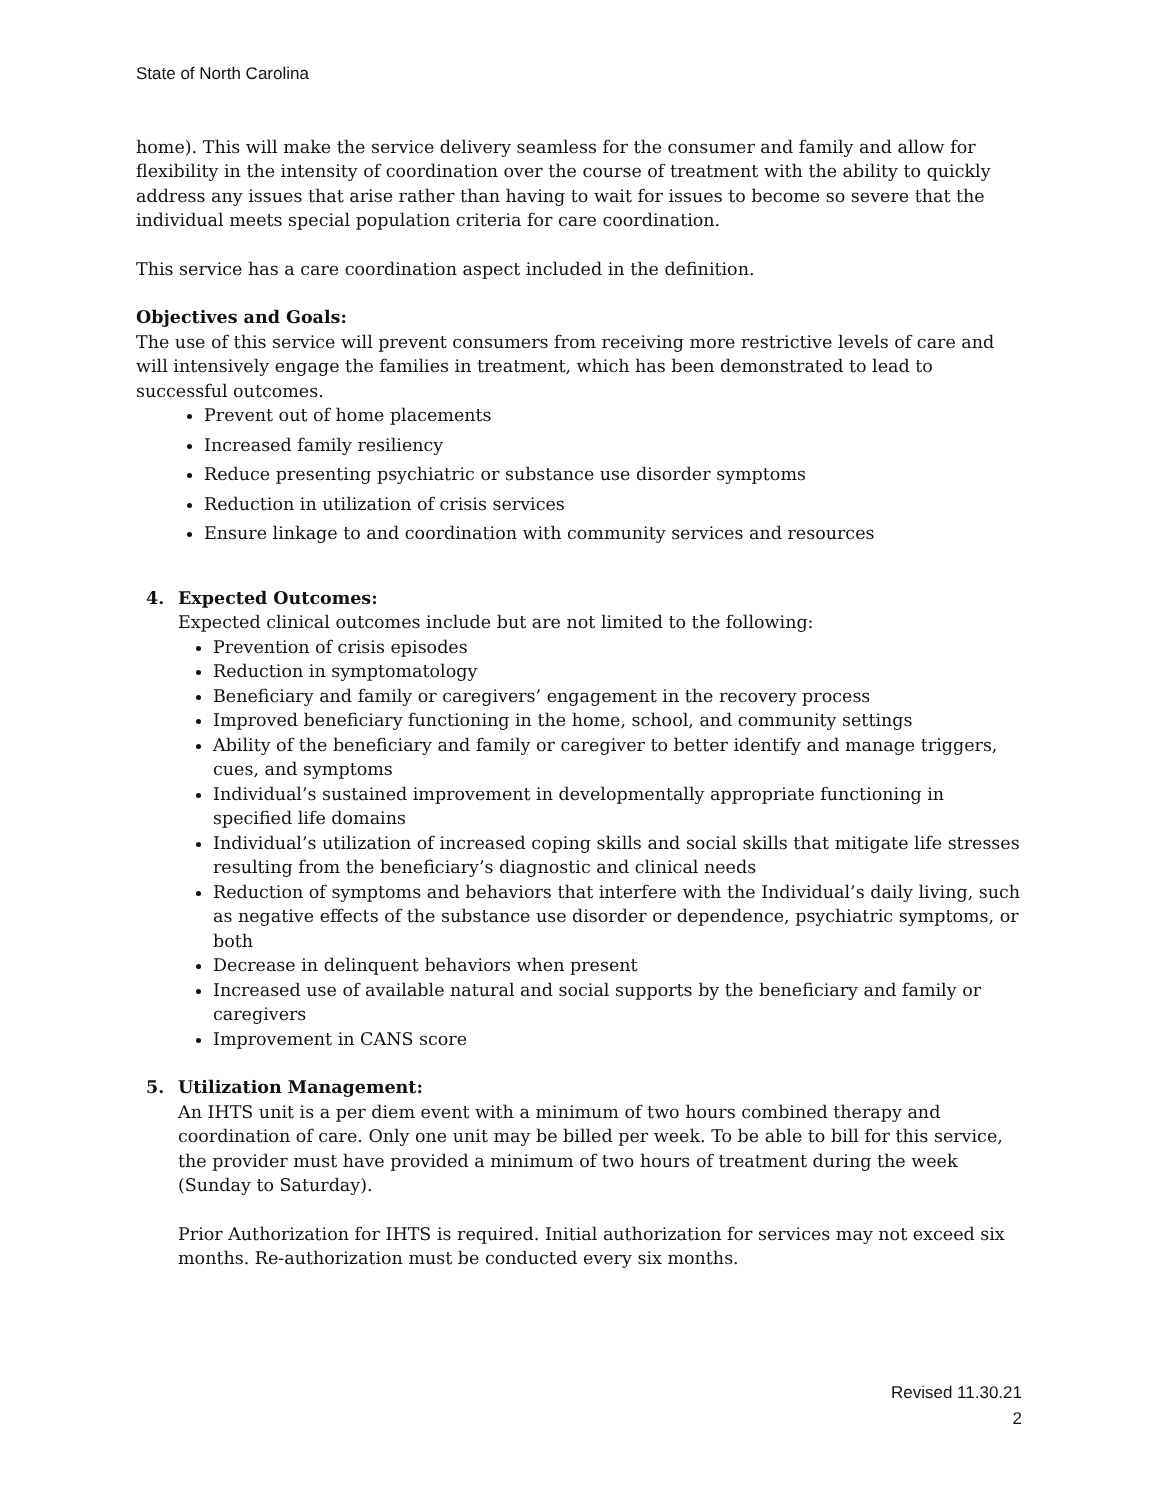State of North Carolina
home). This will make the service delivery seamless for the consumer and family and allow for flexibility in the intensity of coordination over the course of treatment with the ability to quickly address any issues that arise rather than having to wait for issues to become so severe that the individual meets special population criteria for care coordination.
This service has a care coordination aspect included in the definition.
Objectives and Goals:
The use of this service will prevent consumers from receiving more restrictive levels of care and will intensively engage the families in treatment, which has been demonstrated to lead to successful outcomes.
Prevent out of home placements
Increased family resiliency
Reduce presenting psychiatric or substance use disorder symptoms
Reduction in utilization of crisis services
Ensure linkage to and coordination with community services and resources
4. Expected Outcomes:
Expected clinical outcomes include but are not limited to the following:
Prevention of crisis episodes
Reduction in symptomatology
Beneficiary and family or caregivers’ engagement in the recovery process
Improved beneficiary functioning in the home, school, and community settings
Ability of the beneficiary and family or caregiver to better identify and manage triggers, cues, and symptoms
Individual’s sustained improvement in developmentally appropriate functioning in specified life domains
Individual’s utilization of increased coping skills and social skills that mitigate life stresses resulting from the beneficiary’s diagnostic and clinical needs
Reduction of symptoms and behaviors that interfere with the Individual’s daily living, such as negative effects of the substance use disorder or dependence, psychiatric symptoms, or both
Decrease in delinquent behaviors when present
Increased use of available natural and social supports by the beneficiary and family or caregivers
Improvement in CANS score
5. Utilization Management:
An IHTS unit is a per diem event with a minimum of two hours combined therapy and coordination of care. Only one unit may be billed per week. To be able to bill for this service, the provider must have provided a minimum of two hours of treatment during the week (Sunday to Saturday).
Prior Authorization for IHTS is required. Initial authorization for services may not exceed six months. Re-authorization must be conducted every six months.
Revised 11.30.21
2